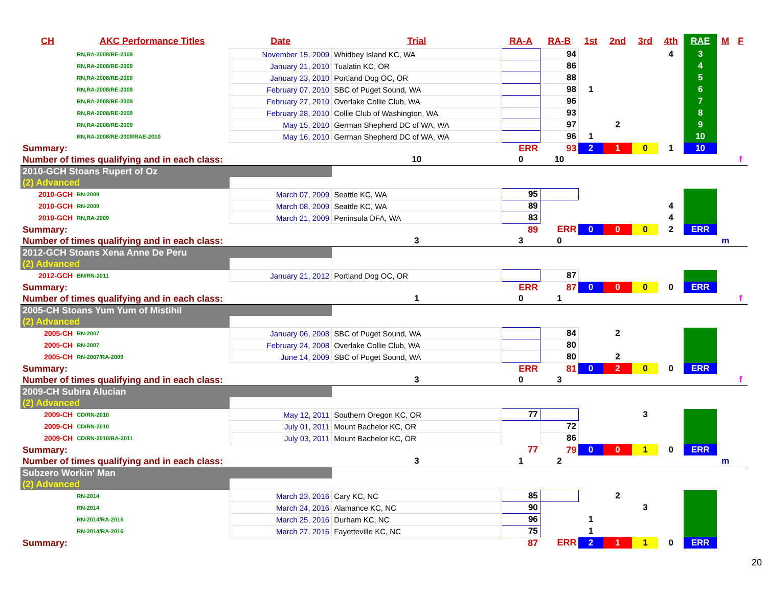| CH | AKC Performance Titles | Date | Trial | RA-A | RA-B | 1st | 2nd | 3rd | 4th | RAE | M | F |
| --- | --- | --- | --- | --- | --- | --- | --- | --- | --- | --- | --- | --- |
| | RN,RA-2008/RE-2009 | November 15, 2009 | Whidbey Island KC, WA | | 94 | | | | 4 | 3 | | |
| | RN,RA-2008/RE-2009 | January 21, 2010 | Tualatin KC, OR | | 86 | | | | | 4 | | |
| | RN,RA-2008/RE-2009 | January 23, 2010 | Portland Dog OC, OR | | 88 | | | | | 5 | | |
| | RN,RA-2008/RE-2009 | February 07, 2010 | SBC of Puget Sound, WA | | 98 | 1 | | | | 6 | | |
| | RN,RA-2008/RE-2009 | February 27, 2010 | Overlake Collie Club, WA | | 96 | | | | | 7 | | |
| | RN,RA-2008/RE-2009 | February 28, 2010 | Collie Club of Washington, WA | | 93 | | | | | 8 | | |
| | RN,RA-2008/RE-2009 | May 15, 2010 | German Shepherd DC of WA, WA | | 97 | | 2 | | | 9 | | |
| | RN,RA-2008/RE-2009/RAE-2010 | May 16, 2010 | German Shepherd DC of WA, WA | | 96 | 1 | | | | 10 | | |
| Summary: | | | | ERR | 93 | 2 | 1 | 0 | 1 | 10 | | |
| Number of times qualifying and in each class: | | | 10 | 0 | 10 | | | | | | | f |
| 2010-GCH Stoans Rupert of Oz | | | | | | | | | | | | |
| (2) Advanced | | | | | | | | | | | | |
| 2010-GCH | RN-2009 | March 07, 2009 | Seattle KC, WA | 95 | | | | | | | | |
| 2010-GCH | RN-2009 | March 08, 2009 | Seattle KC, WA | 89 | | | | | 4 | | | |
| 2010-GCH | RN,RA-2009 | March 21, 2009 | Peninsula DFA, WA | 83 | | | | | 4 | | | |
| Summary: | | | | 89 | ERR | 0 | 0 | 0 | 2 | ERR | | |
| Number of times qualifying and in each class: | | | 3 | 3 | 0 | | | | | | m | |
| 2012-GCH Stoans Xena Anne De Peru | | | | | | | | | | | | |
| (2) Advanced | | | | | | | | | | | | |
| 2012-GCH | BN/RN-2011 | January 21, 2012 | Portland Dog OC, OR | | 87 | | | | | | | |
| Summary: | | | | ERR | 87 | 0 | 0 | 0 | 0 | ERR | | |
| Number of times qualifying and in each class: | | | 1 | 0 | 1 | | | | | | | f |
| 2005-CH Stoans Yum Yum of Mistihil | | | | | | | | | | | | |
| (2) Advanced | | | | | | | | | | | | |
| 2005-CH | RN-2007 | January 06, 2008 | SBC of Puget Sound, WA | | 84 | | 2 | | | | | |
| 2005-CH | RN-2007 | February 24, 2008 | Overlake Collie Club, WA | | 80 | | | | | | | |
| 2005-CH | RN-2007/RA-2009 | June 14, 2009 | SBC of Puget Sound, WA | | 80 | | 2 | | | | | |
| Summary: | | | | ERR | 81 | 0 | 2 | 0 | 0 | ERR | | |
| Number of times qualifying and in each class: | | | 3 | 0 | 3 | | | | | | | f |
| 2009-CH Subira Alucian | | | | | | | | | | | | |
| (2) Advanced | | | | | | | | | | | | |
| 2009-CH | CD/RN-2010 | May 12, 2011 | Southern Oregon KC, OR | 77 | | | | 3 | | | | |
| 2009-CH | CD/RN-2010 | July 01, 2011 | Mount Bachelor KC, OR | | 72 | | | | | | | |
| 2009-CH | CD/RN-2010/RA-2011 | July 03, 2011 | Mount Bachelor KC, OR | | 86 | | | | | | | |
| Summary: | | | | 77 | 79 | 0 | 0 | 1 | 0 | ERR | | |
| Number of times qualifying and in each class: | | | 3 | 1 | 2 | | | | | | m | |
| Subzero Workin' Man | | | | | | | | | | | | |
| (2) Advanced | | | | | | | | | | | | |
| | RN-2014 | March 23, 2016 | Cary KC, NC | 85 | | | 2 | | | | | |
| | RN-2014 | March 24, 2016 | Alamance KC, NC | 90 | | | | 3 | | | | |
| | RN-2014/RA-2016 | March 25, 2016 | Durham KC, NC | 96 | | 1 | | | | | | |
| | RN-2014/RA-2016 | March 27, 2016 | Fayetteville KC, NC | 75 | | 1 | | | | | | |
| Summary: | | | | 87 | ERR | 2 | 1 | 1 | 0 | ERR | | |
20